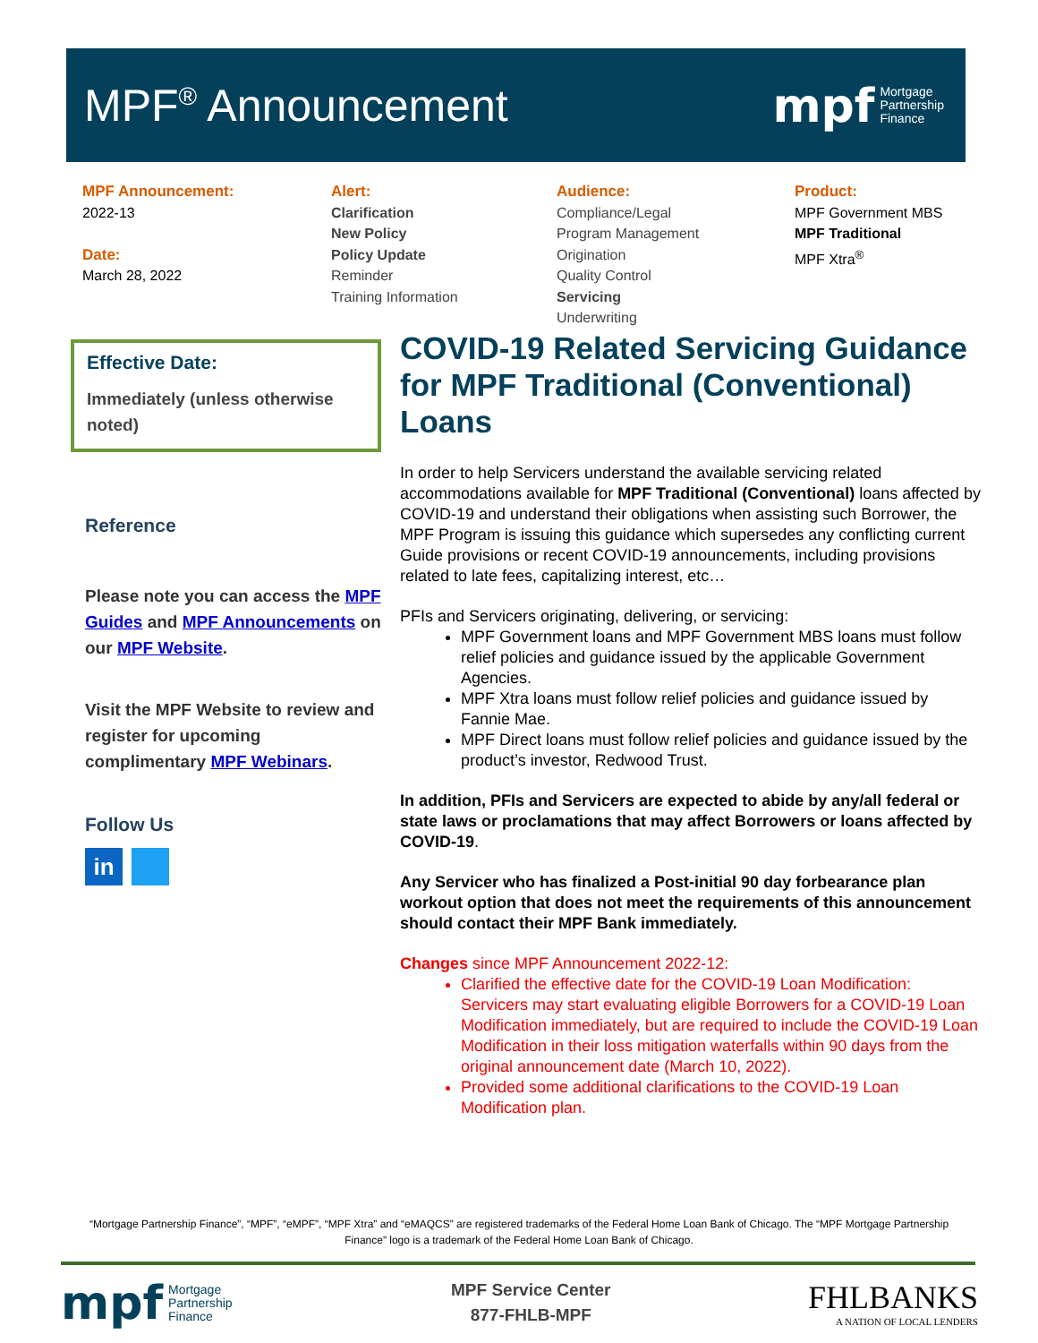MPF<sup>®</sup> Announcement
mpf Mortgage
Partnership
Finance
MPF Announcement:
2022-13
Date:
March 28, 2022
Alert:
Clarification
New Policy
Policy Update
Reminder
Training Information
Audience:
Compliance/Legal
Program Management
Origination
Quality Control
Servicing
Underwriting
Product:
MPF Government MBS
MPF Traditional
MPF Xtra<sup>®</sup>
Effective Date:
Immediately (unless otherwise noted)
Reference
Please note you can access the MPF Guides and MPF Announcements on our MPF Website.
Visit the MPF Website to review and register for upcoming complimentary MPF Webinars.
Follow Us
in
COVID-19 Related Servicing Guidance for MPF Traditional (Conventional) Loans
In order to help Servicers understand the available servicing related accommodations available for MPF Traditional (Conventional) loans affected by COVID-19 and understand their obligations when assisting such Borrower, the MPF Program is issuing this guidance which supersedes any conflicting current Guide provisions or recent COVID-19 announcements, including provisions related to late fees, capitalizing interest, etc…
PFIs and Servicers originating, delivering, or servicing:
MPF Government loans and MPF Government MBS loans must follow relief policies and guidance issued by the applicable Government Agencies.
MPF Xtra loans must follow relief policies and guidance issued by Fannie Mae.
MPF Direct loans must follow relief policies and guidance issued by the product’s investor, Redwood Trust.
In addition, PFIs and Servicers are expected to abide by any/all federal or state laws or proclamations that may affect Borrowers or loans affected by COVID-19.
Any Servicer who has finalized a Post-initial 90 day forbearance plan workout option that does not meet the requirements of this announcement should contact their MPF Bank immediately.
Changes since MPF Announcement 2022-12:
Clarified the effective date for the COVID-19 Loan Modification: Servicers may start evaluating eligible Borrowers for a COVID-19 Loan Modification immediately, but are required to include the COVID-19 Loan Modification in their loss mitigation waterfalls within 90 days from the original announcement date (March 10, 2022).
Provided some additional clarifications to the COVID-19 Loan Modification plan.
“Mortgage Partnership Finance”, “MPF”, “eMPF”, “MPF Xtra” and “eMAQCS” are registered trademarks of the Federal Home Loan Bank of Chicago. The “MPF Mortgage Partnership Finance” logo is a trademark of the Federal Home Loan Bank of Chicago.
mpf Mortgage
Partnership
Finance
MPF Service Center
877-FHLB-MPF
FHLBANKS
A NATION OF LOCAL LENDERS